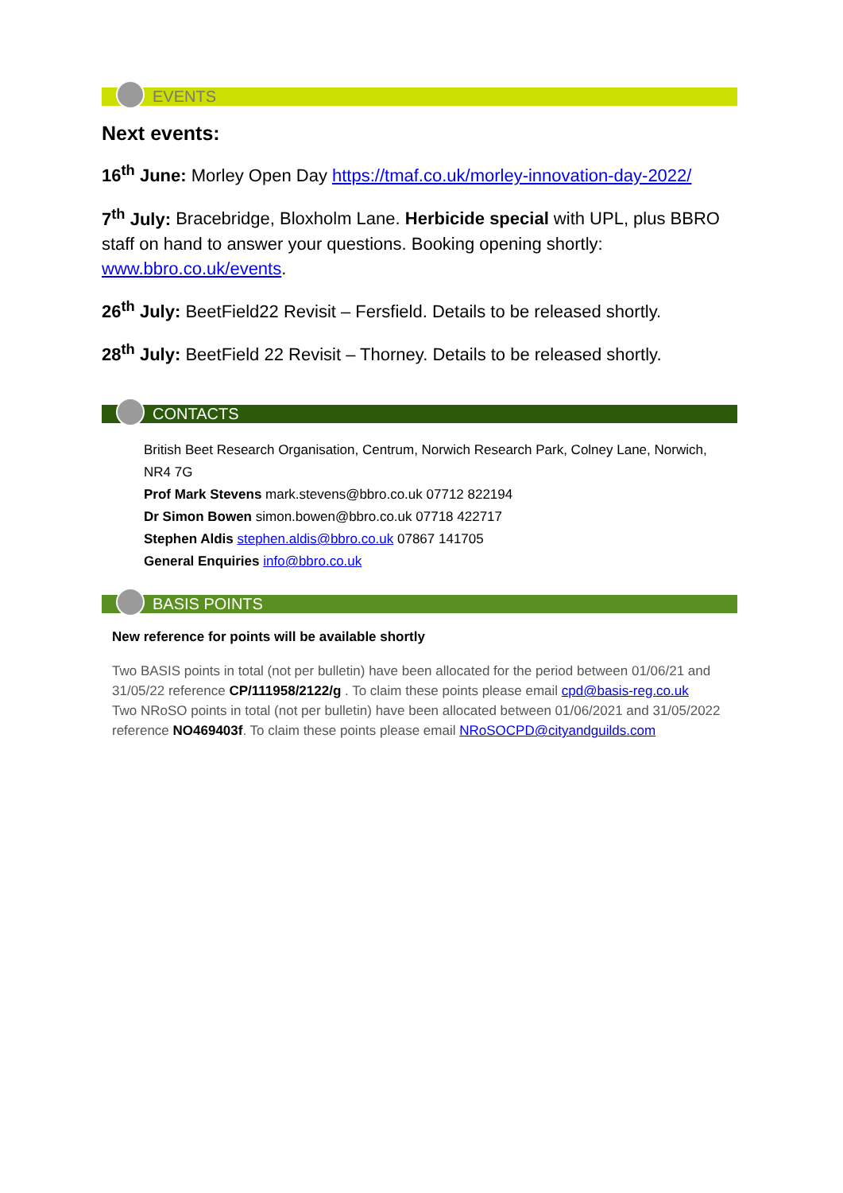EVENTS
Next events:
16<sup>th</sup> June: Morley Open Day https://tmaf.co.uk/morley-innovation-day-2022/
7<sup>th</sup> July: Bracebridge, Bloxholm Lane. Herbicide special with UPL, plus BBRO staff on hand to answer your questions. Booking opening shortly: www.bbro.co.uk/events.
26<sup>th</sup> July: BeetField22 Revisit – Fersfield. Details to be released shortly.
28<sup>th</sup> July: BeetField 22 Revisit – Thorney. Details to be released shortly.
CONTACTS
British Beet Research Organisation, Centrum, Norwich Research Park, Colney Lane, Norwich, NR4 7G
Prof Mark Stevens mark.stevens@bbro.co.uk 07712 822194
Dr Simon Bowen simon.bowen@bbro.co.uk 07718 422717
Stephen Aldis stephen.aldis@bbro.co.uk 07867 141705
General Enquiries info@bbro.co.uk
BASIS POINTS
New reference for points will be available shortly
Two BASIS points in total (not per bulletin) have been allocated for the period between 01/06/21 and 31/05/22 reference CP/111958/2122/g . To claim these points please email cpd@basis-reg.co.uk
Two NRoSO points in total (not per bulletin) have been allocated between 01/06/2021 and 31/05/2022 reference NO469403f. To claim these points please email NRoSOCPD@cityandguilds.com